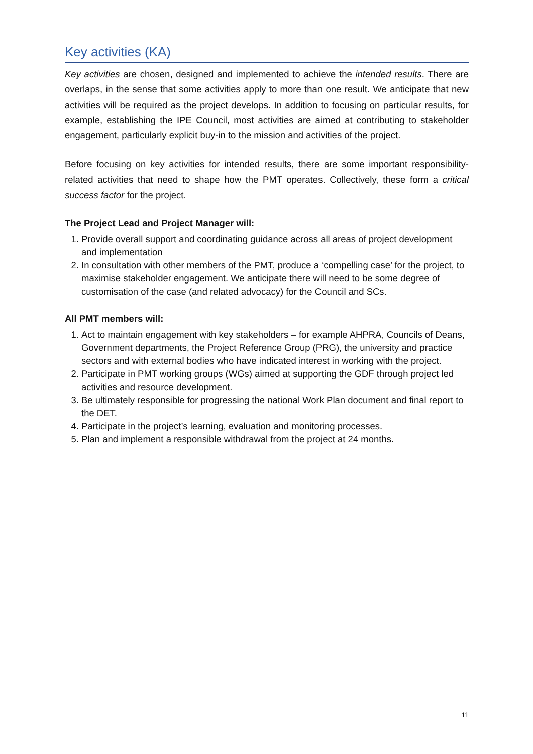Key activities (KA)
Key activities are chosen, designed and implemented to achieve the intended results. There are overlaps, in the sense that some activities apply to more than one result. We anticipate that new activities will be required as the project develops. In addition to focusing on particular results, for example, establishing the IPE Council, most activities are aimed at contributing to stakeholder engagement, particularly explicit buy-in to the mission and activities of the project.
Before focusing on key activities for intended results, there are some important responsibility-related activities that need to shape how the PMT operates. Collectively, these form a critical success factor for the project.
The Project Lead and Project Manager will:
1. Provide overall support and coordinating guidance across all areas of project development and implementation
2. In consultation with other members of the PMT, produce a ‘compelling case’ for the project, to maximise stakeholder engagement. We anticipate there will need to be some degree of customisation of the case (and related advocacy) for the Council and SCs.
All PMT members will:
1. Act to maintain engagement with key stakeholders – for example AHPRA, Councils of Deans, Government departments, the Project Reference Group (PRG), the university and practice sectors and with external bodies who have indicated interest in working with the project.
2. Participate in PMT working groups (WGs) aimed at supporting the GDF through project led activities and resource development.
3. Be ultimately responsible for progressing the national Work Plan document and final report to the DET.
4. Participate in the project’s learning, evaluation and monitoring processes.
5. Plan and implement a responsible withdrawal from the project at 24 months.
11